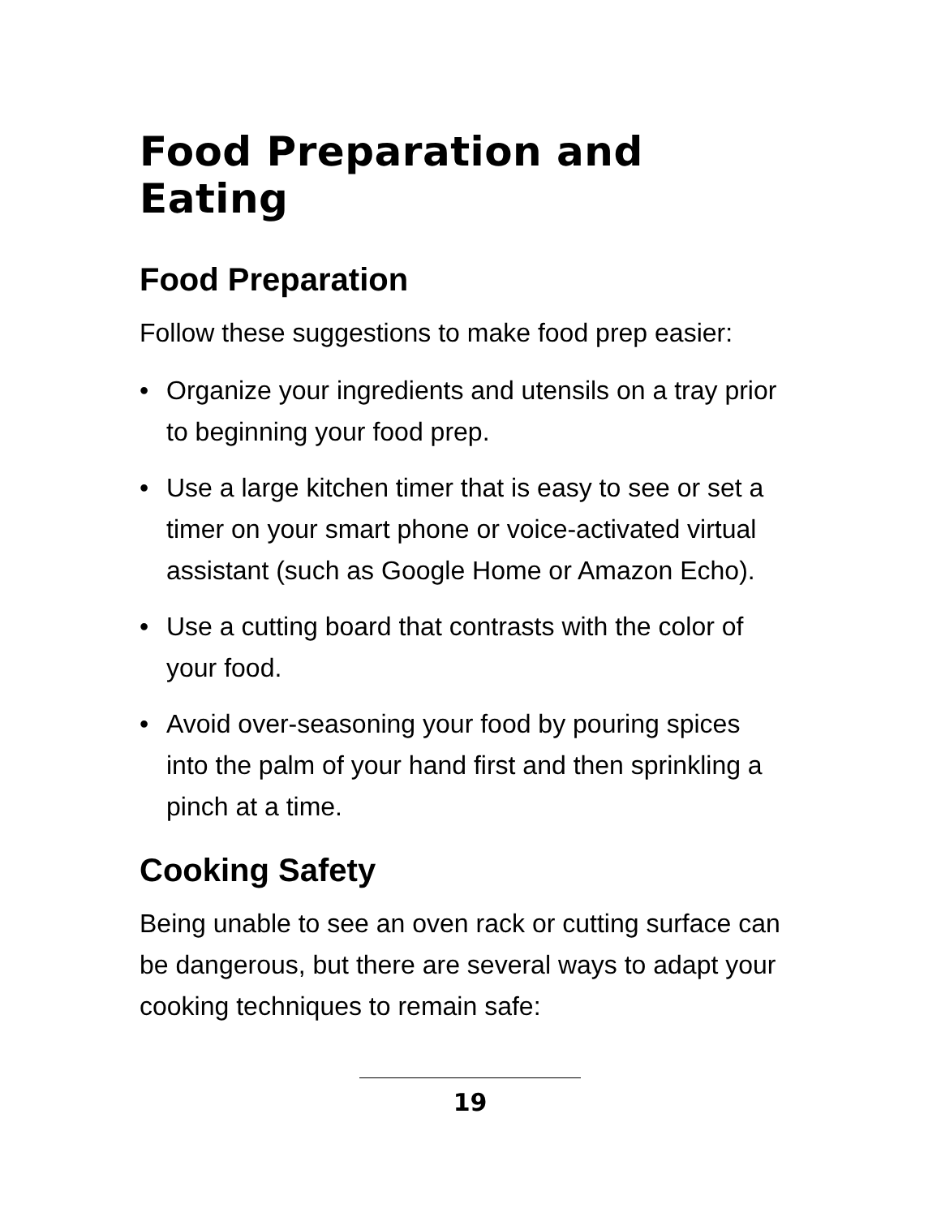Food Preparation and Eating
Food Preparation
Follow these suggestions to make food prep easier:
• Organize your ingredients and utensils on a tray prior to beginning your food prep.
• Use a large kitchen timer that is easy to see or set a timer on your smart phone or voice-activated virtual assistant (such as Google Home or Amazon Echo).
• Use a cutting board that contrasts with the color of your food.
• Avoid over-seasoning your food by pouring spices into the palm of your hand first and then sprinkling a pinch at a time.
Cooking Safety
Being unable to see an oven rack or cutting surface can be dangerous, but there are several ways to adapt your cooking techniques to remain safe:
19